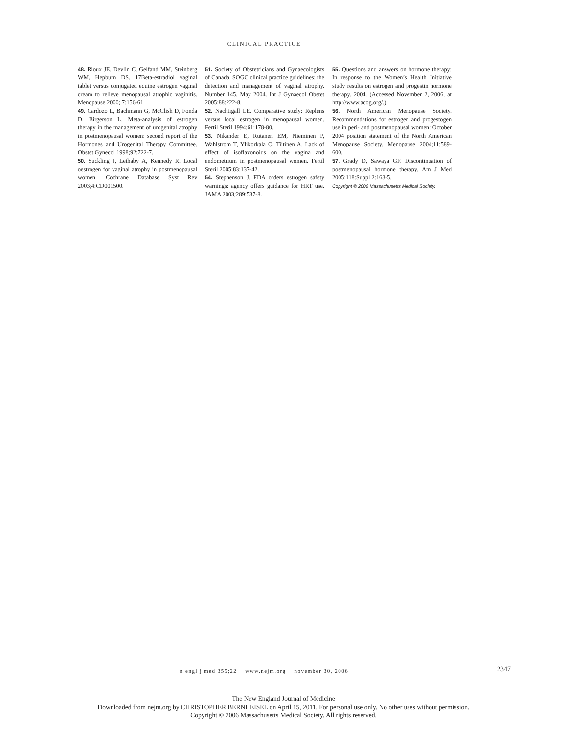CLINICAL PRACTICE
48. Rioux JE, Devlin C, Gelfand MM, Steinberg WM, Hepburn DS. 17Beta-estradiol vaginal tablet versus conjugated equine estrogen vaginal cream to relieve menopausal atrophic vaginitis. Menopause 2000; 7:156-61.
49. Cardozo L, Bachmann G, McClish D, Fonda D, Birgerson L. Meta-analysis of estrogen therapy in the management of urogenital atrophy in postmenopausal women: second report of the Hormones and Urogenital Therapy Committee. Obstet Gynecol 1998;92:722-7.
50. Suckling J, Lethaby A, Kennedy R. Local oestrogen for vaginal atrophy in postmenopausal women. Cochrane Database Syst Rev 2003;4:CD001500.
51. Society of Obstetricians and Gynaecologists of Canada. SOGC clinical practice guidelines: the detection and management of vaginal atrophy. Number 145, May 2004. Int J Gynaecol Obstet 2005;88:222-8.
52. Nachtigall LE. Comparative study: Replens versus local estrogen in menopausal women. Fertil Steril 1994;61:178-80.
53. Nikander E, Rutanen EM, Nieminen P, Wahlstrom T, Ylikorkala O, Tiitinen A. Lack of effect of isoflavonoids on the vagina and endometrium in postmenopausal women. Fertil Steril 2005;83:137-42.
54. Stephenson J. FDA orders estrogen safety warnings: agency offers guidance for HRT use. JAMA 2003;289:537-8.
55. Questions and answers on hormone therapy: In response to the Women’s Health Initiative study results on estrogen and progestin hormone therapy. 2004. (Accessed November 2, 2006, at http://www.acog.org/.)
56. North American Menopause Society. Recommendations for estrogen and progestogen use in peri- and postmenopausal women: October 2004 position statement of the North American Menopause Society. Menopause 2004;11:589-600.
57. Grady D, Sawaya GF. Discontinuation of postmenopausal hormone therapy. Am J Med 2005;118:Suppl 2:163-5.
Copyright © 2006 Massachusetts Medical Society.
n engl j med 355;22 www.nejm.org november 30, 2006 2347
The New England Journal of Medicine
Downloaded from nejm.org by CHRISTOPHER BERNHEISEL on April 15, 2011. For personal use only. No other uses without permission.
Copyright © 2006 Massachusetts Medical Society. All rights reserved.